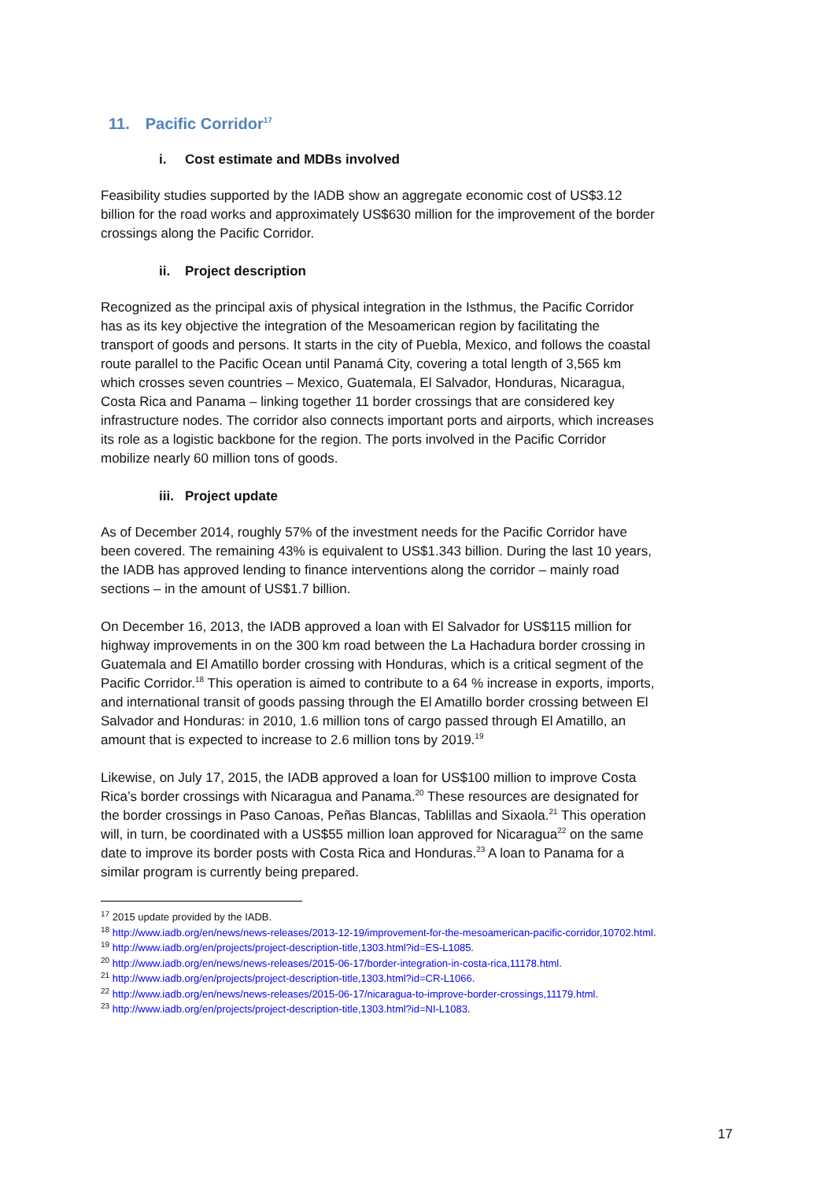11. Pacific Corridor<sup>17</sup>
i. Cost estimate and MDBs involved
Feasibility studies supported by the IADB show an aggregate economic cost of US$3.12 billion for the road works and approximately US$630 million for the improvement of the border crossings along the Pacific Corridor.
ii. Project description
Recognized as the principal axis of physical integration in the Isthmus, the Pacific Corridor has as its key objective the integration of the Mesoamerican region by facilitating the transport of goods and persons. It starts in the city of Puebla, Mexico, and follows the coastal route parallel to the Pacific Ocean until Panamá City, covering a total length of 3,565 km which crosses seven countries – Mexico, Guatemala, El Salvador, Honduras, Nicaragua, Costa Rica and Panama – linking together 11 border crossings that are considered key infrastructure nodes. The corridor also connects important ports and airports, which increases its role as a logistic backbone for the region. The ports involved in the Pacific Corridor mobilize nearly 60 million tons of goods.
iii. Project update
As of December 2014, roughly 57% of the investment needs for the Pacific Corridor have been covered. The remaining 43% is equivalent to US$1.343 billion. During the last 10 years, the IADB has approved lending to finance interventions along the corridor – mainly road sections – in the amount of US$1.7 billion.
On December 16, 2013, the IADB approved a loan with El Salvador for US$115 million for highway improvements in on the 300 km road between the La Hachadura border crossing in Guatemala and El Amatillo border crossing with Honduras, which is a critical segment of the Pacific Corridor.<sup>18</sup> This operation is aimed to contribute to a 64 % increase in exports, imports, and international transit of goods passing through the El Amatillo border crossing between El Salvador and Honduras: in 2010, 1.6 million tons of cargo passed through El Amatillo, an amount that is expected to increase to 2.6 million tons by 2019.<sup>19</sup>
Likewise, on July 17, 2015, the IADB approved a loan for US$100 million to improve Costa Rica’s border crossings with Nicaragua and Panama.<sup>20</sup> These resources are designated for the border crossings in Paso Canoas, Peñas Blancas, Tablillas and Sixaola.<sup>21</sup> This operation will, in turn, be coordinated with a US$55 million loan approved for Nicaragua<sup>22</sup> on the same date to improve its border posts with Costa Rica and Honduras.<sup>23</sup> A loan to Panama for a similar program is currently being prepared.
<sup>17</sup> 2015 update provided by the IADB.
<sup>18</sup> http://www.iadb.org/en/news/news-releases/2013-12-19/improvement-for-the-mesoamerican-pacific-corridor,10702.html.
<sup>19</sup> http://www.iadb.org/en/projects/project-description-title,1303.html?id=ES-L1085.
<sup>20</sup> http://www.iadb.org/en/news/news-releases/2015-06-17/border-integration-in-costa-rica,11178.html.
<sup>21</sup> http://www.iadb.org/en/projects/project-description-title,1303.html?id=CR-L1066.
<sup>22</sup> http://www.iadb.org/en/news/news-releases/2015-06-17/nicaragua-to-improve-border-crossings,11179.html.
<sup>23</sup> http://www.iadb.org/en/projects/project-description-title,1303.html?id=NI-L1083.
17